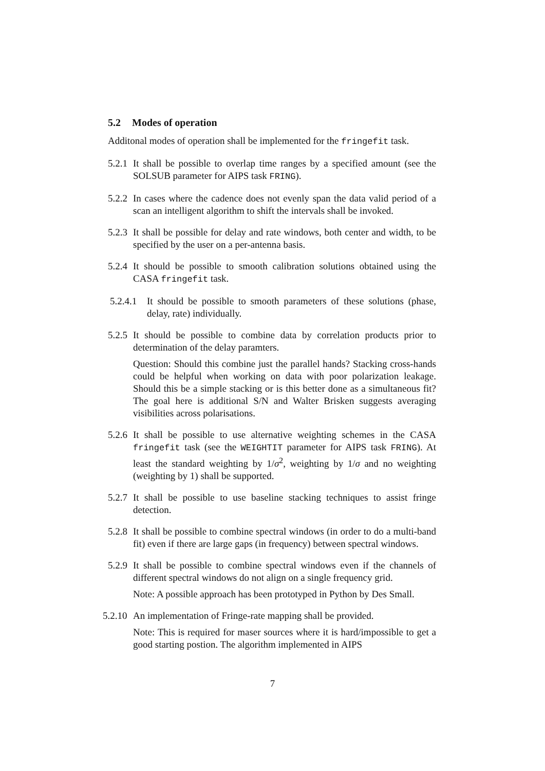5.2 Modes of operation
Additonal modes of operation shall be implemented for the fringefit task.
5.2.1
It shall be possible to overlap time ranges by a specified amount (see the SOLSUB parameter for AIPS task FRING).
5.2.2
In cases where the cadence does not evenly span the data valid period of a scan an intelligent algorithm to shift the intervals shall be invoked.
5.2.3
It shall be possible for delay and rate windows, both center and width, to be specified by the user on a per-antenna basis.
5.2.4
It should be possible to smooth calibration solutions obtained using the CASA fringefit task.
5.2.4.1
It should be possible to smooth parameters of these solutions (phase, delay, rate) individually.
5.2.5
It should be possible to combine data by correlation products prior to determination of the delay paramters.
Question: Should this combine just the parallel hands? Stacking cross-hands could be helpful when working on data with poor polarization leakage. Should this be a simple stacking or is this better done as a simultaneous fit? The goal here is additional S/N and Walter Brisken suggests averaging visibilities across polarisations.
5.2.6
It shall be possible to use alternative weighting schemes in the CASA fringefit task (see the WEIGHTIT parameter for AIPS task FRING). At least the standard weighting by 1/σ<sup>2</sup>, weighting by 1/σ and no weighting (weighting by 1) shall be supported.
5.2.7
It shall be possible to use baseline stacking techniques to assist fringe detection.
5.2.8
It shall be possible to combine spectral windows (in order to do a multi-band fit) even if there are large gaps (in frequency) between spectral windows.
5.2.9
It shall be possible to combine spectral windows even if the channels of different spectral windows do not align on a single frequency grid.
Note: A possible approach has been prototyped in Python by Des Small.
5.2.10
An implementation of Fringe-rate mapping shall be provided.
Note: This is required for maser sources where it is hard/impossible to get a good starting postion. The algorithm implemented in AIPS
7